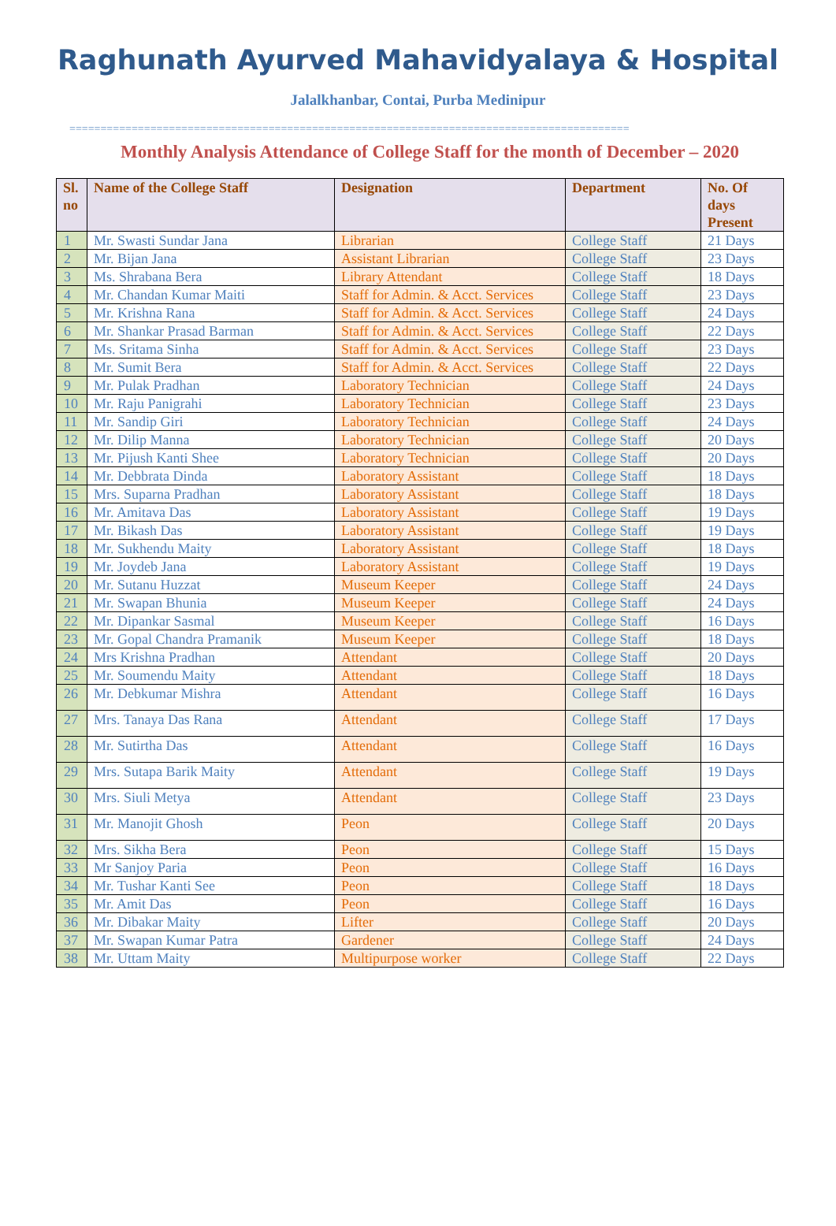Raghunath Ayurved Mahavidyalaya & Hospital
Jalalkhanbar, Contai, Purba Medinipur
==========================================================================================
Monthly Analysis Attendance of College Staff for the month of December – 2020
| Sl. no | Name of the College Staff | Designation | Department | No. Of days Present |
| --- | --- | --- | --- | --- |
| 1 | Mr. Swasti Sundar Jana | Librarian | College Staff | 21 Days |
| 2 | Mr. Bijan Jana | Assistant Librarian | College Staff | 23 Days |
| 3 | Ms. Shrabana Bera | Library Attendant | College Staff | 18 Days |
| 4 | Mr. Chandan Kumar Maiti | Staff for Admin. & Acct. Services | College Staff | 23 Days |
| 5 | Mr. Krishna Rana | Staff for Admin. & Acct. Services | College Staff | 24 Days |
| 6 | Mr. Shankar Prasad Barman | Staff for Admin. & Acct. Services | College Staff | 22 Days |
| 7 | Ms. Sritama Sinha | Staff for Admin. & Acct. Services | College Staff | 23 Days |
| 8 | Mr. Sumit Bera | Staff for Admin. & Acct. Services | College Staff | 22 Days |
| 9 | Mr. Pulak Pradhan | Laboratory Technician | College Staff | 24 Days |
| 10 | Mr. Raju Panigrahi | Laboratory Technician | College Staff | 23 Days |
| 11 | Mr. Sandip Giri | Laboratory Technician | College Staff | 24 Days |
| 12 | Mr. Dilip Manna | Laboratory Technician | College Staff | 20 Days |
| 13 | Mr. Pijush Kanti Shee | Laboratory Technician | College Staff | 20 Days |
| 14 | Mr. Debbrata Dinda | Laboratory Assistant | College Staff | 18 Days |
| 15 | Mrs. Suparna Pradhan | Laboratory Assistant | College Staff | 18 Days |
| 16 | Mr. Amitava Das | Laboratory Assistant | College Staff | 19 Days |
| 17 | Mr. Bikash Das | Laboratory Assistant | College Staff | 19 Days |
| 18 | Mr. Sukhendu Maity | Laboratory Assistant | College Staff | 18 Days |
| 19 | Mr. Joydeb Jana | Laboratory Assistant | College Staff | 19 Days |
| 20 | Mr. Sutanu Huzzat | Museum Keeper | College Staff | 24 Days |
| 21 | Mr. Swapan Bhunia | Museum Keeper | College Staff | 24 Days |
| 22 | Mr. Dipankar Sasmal | Museum Keeper | College Staff | 16 Days |
| 23 | Mr. Gopal Chandra Pramanik | Museum Keeper | College Staff | 18 Days |
| 24 | Mrs Krishna Pradhan | Attendant | College Staff | 20 Days |
| 25 | Mr. Soumendu Maity | Attendant | College Staff | 18 Days |
| 26 | Mr. Debkumar Mishra | Attendant | College Staff | 16 Days |
| 27 | Mrs. Tanaya Das Rana | Attendant | College Staff | 17 Days |
| 28 | Mr. Sutirtha Das | Attendant | College Staff | 16 Days |
| 29 | Mrs. Sutapa Barik Maity | Attendant | College Staff | 19 Days |
| 30 | Mrs. Siuli Metya | Attendant | College Staff | 23 Days |
| 31 | Mr. Manojit Ghosh | Peon | College Staff | 20 Days |
| 32 | Mrs. Sikha Bera | Peon | College Staff | 15 Days |
| 33 | Mr Sanjoy Paria | Peon | College Staff | 16 Days |
| 34 | Mr. Tushar Kanti See | Peon | College Staff | 18 Days |
| 35 | Mr. Amit Das | Peon | College Staff | 16 Days |
| 36 | Mr. Dibakar Maity | Lifter | College Staff | 20 Days |
| 37 | Mr. Swapan Kumar Patra | Gardener | College Staff | 24 Days |
| 38 | Mr. Uttam Maity | Multipurpose worker | College Staff | 22 Days |